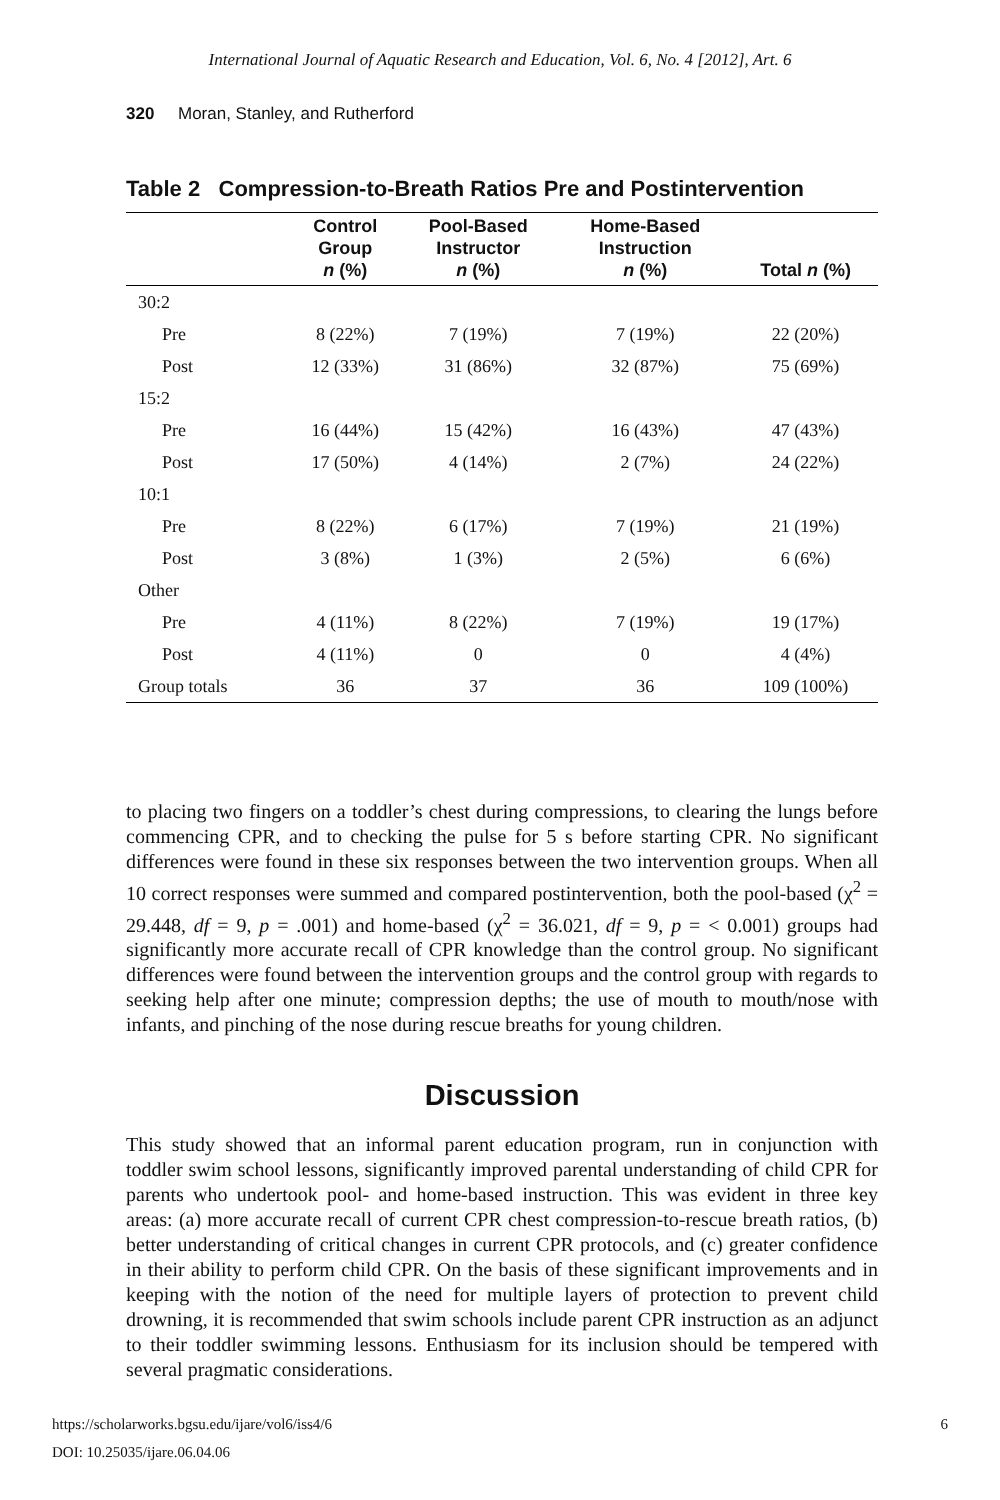International Journal of Aquatic Research and Education, Vol. 6, No. 4 [2012], Art. 6
320 Moran, Stanley, and Rutherford
Table 2 Compression-to-Breath Ratios Pre and Postintervention
| | Control Group n (%) | Pool-Based Instructor n (%) | Home-Based Instruction n (%) | Total n (%) |
| --- | --- | --- | --- | --- |
| 30:2 | | | | |
| Pre | 8 (22%) | 7 (19%) | 7 (19%) | 22 (20%) |
| Post | 12 (33%) | 31 (86%) | 32 (87%) | 75 (69%) |
| 15:2 | | | | |
| Pre | 16 (44%) | 15 (42%) | 16 (43%) | 47 (43%) |
| Post | 17 (50%) | 4 (14%) | 2 (7%) | 24 (22%) |
| 10:1 | | | | |
| Pre | 8 (22%) | 6 (17%) | 7 (19%) | 21 (19%) |
| Post | 3 (8%) | 1 (3%) | 2 (5%) | 6 (6%) |
| Other | | | | |
| Pre | 4 (11%) | 8 (22%) | 7 (19%) | 19 (17%) |
| Post | 4 (11%) | 0 | 0 | 4 (4%) |
| Group totals | 36 | 37 | 36 | 109 (100%) |
to placing two fingers on a toddler’s chest during compressions, to clearing the lungs before commencing CPR, and to checking the pulse for 5 s before starting CPR. No significant differences were found in these six responses between the two intervention groups. When all 10 correct responses were summed and compared postintervention, both the pool-based (χ<sup>2</sup> = 29.448, df = 9, p = .001) and home-based (χ<sup>2</sup> = 36.021, df = 9, p = < 0.001) groups had significantly more accurate recall of CPR knowledge than the control group. No significant differences were found between the intervention groups and the control group with regards to seeking help after one minute; compression depths; the use of mouth to mouth/nose with infants, and pinching of the nose during rescue breaths for young children.
Discussion
This study showed that an informal parent education program, run in conjunction with toddler swim school lessons, significantly improved parental understanding of child CPR for parents who undertook pool- and home-based instruction. This was evident in three key areas: (a) more accurate recall of current CPR chest compression-to-rescue breath ratios, (b) better understanding of critical changes in current CPR protocols, and (c) greater confidence in their ability to perform child CPR. On the basis of these significant improvements and in keeping with the notion of the need for multiple layers of protection to prevent child drowning, it is recommended that swim schools include parent CPR instruction as an adjunct to their toddler swimming lessons. Enthusiasm for its inclusion should be tempered with several pragmatic considerations.
https://scholarworks.bgsu.edu/ijare/vol6/iss4/6 6
DOI: 10.25035/ijare.06.04.06